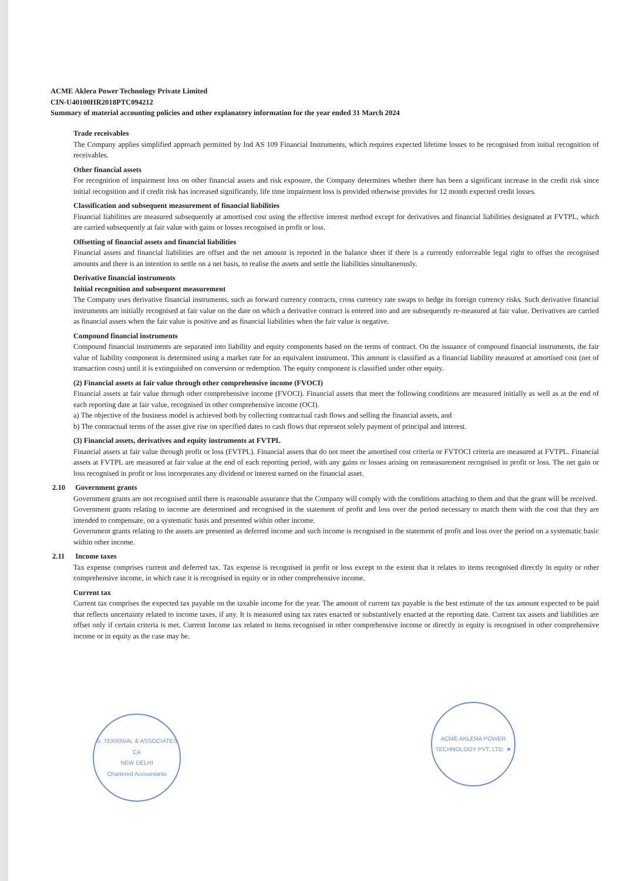ACME Aklera Power Technology Private Limited
CIN-U40100HR2018PTC094212
Summary of material accounting policies and other explanatory information for the year ended 31 March 2024
Trade receivables
The Company applies simplified approach permitted by Ind AS 109 Financial Instruments, which requires expected lifetime losses to be recognised from initial recognition of receivables.
Other financial assets
For recognition of impairment loss on other financial assets and risk exposure, the Company determines whether there has been a significant increase in the credit risk since initial recognition and if credit risk has increased significantly, life time impairment loss is provided otherwise provides for 12 month expected credit losses.
Classification and subsequent measurement of financial liabilities
Financial liabilities are measured subsequently at amortised cost using the effective interest method except for derivatives and financial liabilities designated at FVTPL, which are carried subsequently at fair value with gains or losses recognised in profit or loss.
Offsetting of financial assets and financial liabilities
Financial assets and financial liabilities are offset and the net amount is reported in the balance sheet if there is a currently enforceable legal right to offset the recognised amounts and there is an intention to settle on a net basis, to realise the assets and settle the liabilities simultaneously.
Derivative financial instruments
Initial recognition and subsequent measurement
The Company uses derivative financial instruments, such as forward currency contracts, cross currency rate swaps to hedge its foreign currency risks. Such derivative financial instruments are initially recognised at fair value on the date on which a derivative contract is entered into and are subsequently re-measured at fair value. Derivatives are carried as financial assets when the fair value is positive and as financial liabilities when the fair value is negative.
Compound financial instruments
Compound financial instruments are separated into liability and equity components based on the terms of contract. On the issuance of compound financial instruments, the fair value of liability component is determined using a market rate for an equivalent instrument. This amount is classified as a financial liability measured at amortised cost (net of transaction costs) until it is extinguished on conversion or redemption. The equity component is classified under other equity.
(2) Financial assets at fair value through other comprehensive income (FVOCI)
Financial assets at fair value through other comprehensive income (FVOCI). Financial assets that meet the following conditions are measured initially as well as at the end of each reporting date at fair value, recognised in other comprehensive income (OCI).
a) The objective of the business model is achieved both by collecting contractual cash flows and selling the financial assets, and
b) The contractual terms of the asset give rise on specified dates to cash flows that represent solely payment of principal and interest.
(3) Financial assets, derivatives and equity instruments at FVTPL
Financial assets at fair value through profit or loss (FVTPL). Financial assets that do not meet the amortised cost criteria or FVTOCI criteria are measured at FVTPL. Financial assets at FVTPL are measured at fair value at the end of each reporting period, with any gains or losses arising on remeasurement recognised in profit or loss. The net gain or loss recognised in profit or loss incorporates any dividend or interest earned on the financial asset.
2.10 Government grants
Government grants are not recognised until there is reasonable assurance that the Company will comply with the conditions attaching to them and that the grant will be received.
Government grants relating to income are determined and recognised in the statement of profit and loss over the period necessary to match them with the cost that they are intended to compensate, on a systematic basis and presented within other income.
Government grants relating to the assets are presented as deferred income and such income is recognised in the statement of profit and loss over the period on a systematic basic within other income.
2.11 Income taxes
Tax expense comprises current and deferred tax. Tax expense is recognised in profit or loss except to the extent that it relates to items recognised directly in equity or other comprehensive income, in which case it is recognised in equity or in other comprehensive income.
Current tax
Current tax comprises the expected tax payable on the taxable income for the year. The amount of current tax payable is the best estimate of the tax amount expected to be paid that reflects uncertainty related to income taxes, if any. It is measured using tax rates enacted or substantively enacted at the reporting date. Current tax assets and liabilities are offset only if certain criteria is met. Current Income tax related to items recognised in other comprehensive income or directly in equity is recognised in other comprehensive income or in equity as the case may be.
S. TEKRIWAL & ASSOCIATES
CA
NEW DELHI
Chartered Accountants
ACME AKLERA POWER TECHNOLOGY PVT. LTD. ★